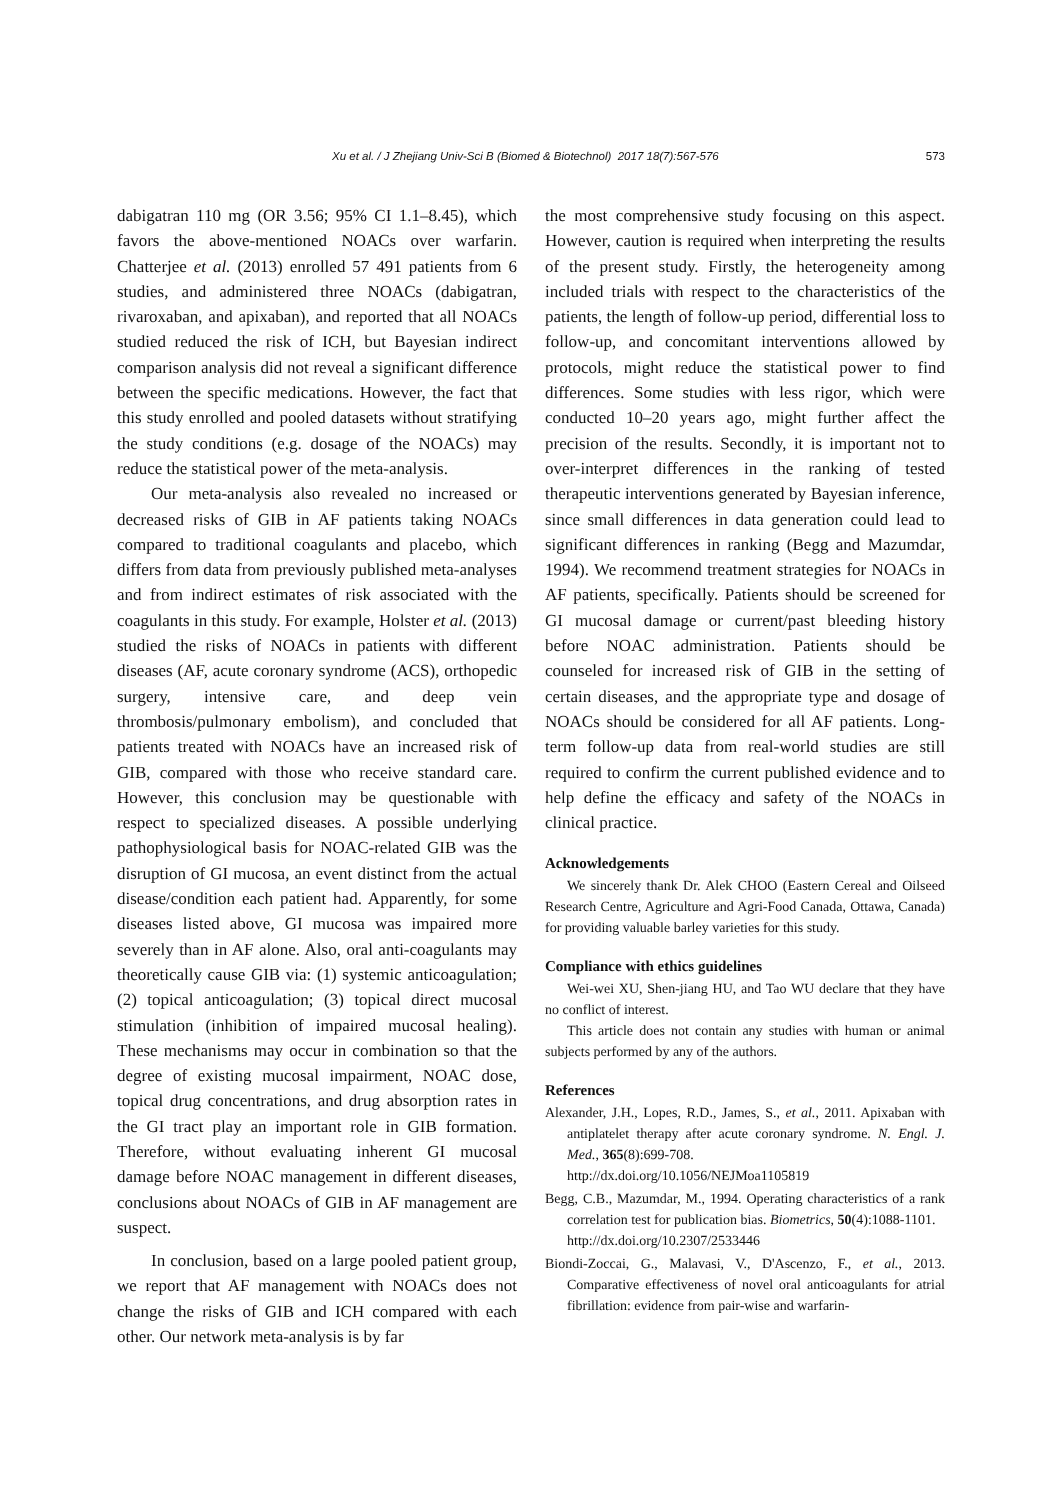Xu et al. / J Zhejiang Univ-Sci B (Biomed & Biotechnol) 2017 18(7):567-576 573
dabigatran 110 mg (OR 3.56; 95% CI 1.1–8.45), which favors the above-mentioned NOACs over warfarin. Chatterjee et al. (2013) enrolled 57 491 patients from 6 studies, and administered three NOACs (dabigatran, rivaroxaban, and apixaban), and reported that all NOACs studied reduced the risk of ICH, but Bayesian indirect comparison analysis did not reveal a significant difference between the specific medications. However, the fact that this study enrolled and pooled datasets without stratifying the study conditions (e.g. dosage of the NOACs) may reduce the statistical power of the meta-analysis.
Our meta-analysis also revealed no increased or decreased risks of GIB in AF patients taking NOACs compared to traditional coagulants and placebo, which differs from data from previously published meta-analyses and from indirect estimates of risk associated with the coagulants in this study. For example, Holster et al. (2013) studied the risks of NOACs in patients with different diseases (AF, acute coronary syndrome (ACS), orthopedic surgery, intensive care, and deep vein thrombosis/pulmonary embolism), and concluded that patients treated with NOACs have an increased risk of GIB, compared with those who receive standard care. However, this conclusion may be questionable with respect to specialized diseases. A possible underlying pathophysiological basis for NOAC-related GIB was the disruption of GI mucosa, an event distinct from the actual disease/condition each patient had. Apparently, for some diseases listed above, GI mucosa was impaired more severely than in AF alone. Also, oral anti-coagulants may theoretically cause GIB via: (1) systemic anticoagulation; (2) topical anticoagulation; (3) topical direct mucosal stimulation (inhibition of impaired mucosal healing). These mechanisms may occur in combination so that the degree of existing mucosal impairment, NOAC dose, topical drug concentrations, and drug absorption rates in the GI tract play an important role in GIB formation. Therefore, without evaluating inherent GI mucosal damage before NOAC management in different diseases, conclusions about NOACs of GIB in AF management are suspect.
In conclusion, based on a large pooled patient group, we report that AF management with NOACs does not change the risks of GIB and ICH compared with each other. Our network meta-analysis is by far
the most comprehensive study focusing on this aspect. However, caution is required when interpreting the results of the present study. Firstly, the heterogeneity among included trials with respect to the characteristics of the patients, the length of follow-up period, differential loss to follow-up, and concomitant interventions allowed by protocols, might reduce the statistical power to find differences. Some studies with less rigor, which were conducted 10–20 years ago, might further affect the precision of the results. Secondly, it is important not to over-interpret differences in the ranking of tested therapeutic interventions generated by Bayesian inference, since small differences in data generation could lead to significant differences in ranking (Begg and Mazumdar, 1994). We recommend treatment strategies for NOACs in AF patients, specifically. Patients should be screened for GI mucosal damage or current/past bleeding history before NOAC administration. Patients should be counseled for increased risk of GIB in the setting of certain diseases, and the appropriate type and dosage of NOACs should be considered for all AF patients. Long-term follow-up data from real-world studies are still required to confirm the current published evidence and to help define the efficacy and safety of the NOACs in clinical practice.
Acknowledgements
We sincerely thank Dr. Alek CHOO (Eastern Cereal and Oilseed Research Centre, Agriculture and Agri-Food Canada, Ottawa, Canada) for providing valuable barley varieties for this study.
Compliance with ethics guidelines
Wei-wei XU, Shen-jiang HU, and Tao WU declare that they have no conflict of interest.
This article does not contain any studies with human or animal subjects performed by any of the authors.
References
Alexander, J.H., Lopes, R.D., James, S., et al., 2011. Apixaban with antiplatelet therapy after acute coronary syndrome. N. Engl. J. Med., 365(8):699-708.
http://dx.doi.org/10.1056/NEJMoa1105819
Begg, C.B., Mazumdar, M., 1994. Operating characteristics of a rank correlation test for publication bias. Biometrics, 50(4):1088-1101.
http://dx.doi.org/10.2307/2533446
Biondi-Zoccai, G., Malavasi, V., D'Ascenzo, F., et al., 2013. Comparative effectiveness of novel oral anticoagulants for atrial fibrillation: evidence from pair-wise and warfarin-